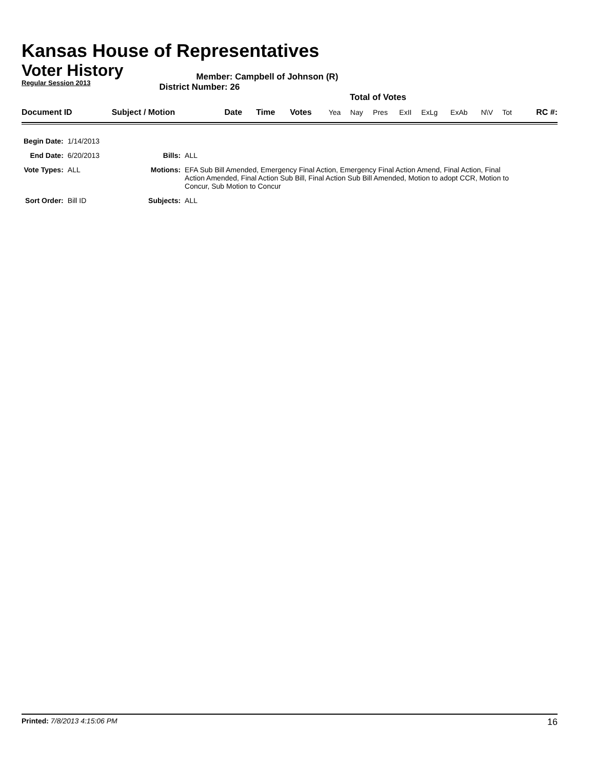Kansas House of Representatives
Voter History
Regular Session 2013
Member: Campbell of Johnson (R)
District Number: 26
Total of Votes
| Document ID | Subject / Motion | Date | Time | Votes | Yea | Nay | Pres | ExII | ExLg | ExAb | N\V | Tot | RC #: |
| Begin Date: | 1/14/2013 | | |
| End Date: | 6/20/2013 | Bills: | ALL |
| Vote Types: | ALL | Motions: | EFA Sub Bill Amended, Emergency Final Action, Emergency Final Action Amend, Final Action, Final Action Amended, Final Action Sub Bill, Final Action Sub Bill Amended, Motion to adopt CCR, Motion to Concur, Sub Motion to Concur |
| Sort Order: | Bill ID | Subjects: | ALL |
Printed: 7/8/2013 4:15:06 PM
16